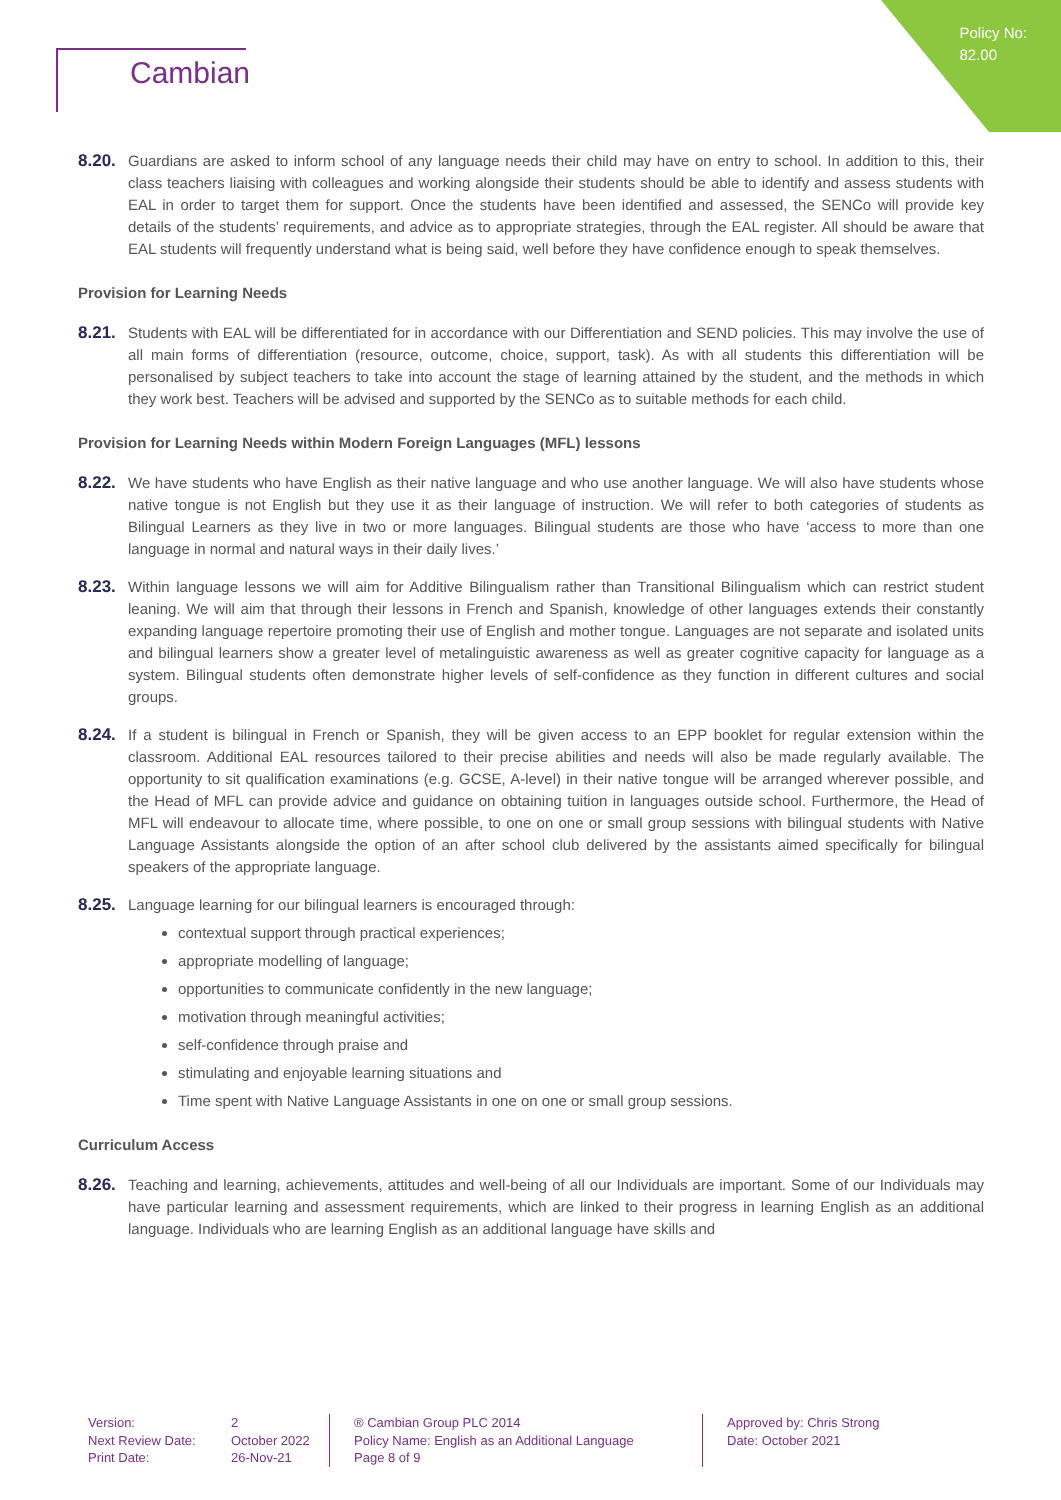Policy No:
82.00
Cambian
8.20.
Guardians are asked to inform school of any language needs their child may have on entry to school. In addition to this, their class teachers liaising with colleagues and working alongside their students should be able to identify and assess students with EAL in order to target them for support. Once the students have been identified and assessed, the SENCo will provide key details of the students’ requirements, and advice as to appropriate strategies, through the EAL register. All should be aware that EAL students will frequently understand what is being said, well before they have confidence enough to speak themselves.
Provision for Learning Needs
8.21.
Students with EAL will be differentiated for in accordance with our Differentiation and SEND policies. This may involve the use of all main forms of differentiation (resource, outcome, choice, support, task). As with all students this differentiation will be personalised by subject teachers to take into account the stage of learning attained by the student, and the methods in which they work best. Teachers will be advised and supported by the SENCo as to suitable methods for each child.
Provision for Learning Needs within Modern Foreign Languages (MFL) lessons
8.22.
We have students who have English as their native language and who use another language. We will also have students whose native tongue is not English but they use it as their language of instruction. We will refer to both categories of students as Bilingual Learners as they live in two or more languages. Bilingual students are those who have ‘access to more than one language in normal and natural ways in their daily lives.’
8.23.
Within language lessons we will aim for Additive Bilingualism rather than Transitional Bilingualism which can restrict student leaning. We will aim that through their lessons in French and Spanish, knowledge of other languages extends their constantly expanding language repertoire promoting their use of English and mother tongue. Languages are not separate and isolated units and bilingual learners show a greater level of metalinguistic awareness as well as greater cognitive capacity for language as a system. Bilingual students often demonstrate higher levels of self-confidence as they function in different cultures and social groups.
8.24.
If a student is bilingual in French or Spanish, they will be given access to an EPP booklet for regular extension within the classroom. Additional EAL resources tailored to their precise abilities and needs will also be made regularly available. The opportunity to sit qualification examinations (e.g. GCSE, A-level) in their native tongue will be arranged wherever possible, and the Head of MFL can provide advice and guidance on obtaining tuition in languages outside school. Furthermore, the Head of MFL will endeavour to allocate time, where possible, to one on one or small group sessions with bilingual students with Native Language Assistants alongside the option of an after school club delivered by the assistants aimed specifically for bilingual speakers of the appropriate language.
8.25.
Language learning for our bilingual learners is encouraged through:
contextual support through practical experiences;
appropriate modelling of language;
opportunities to communicate confidently in the new language;
motivation through meaningful activities;
self-confidence through praise and
stimulating and enjoyable learning situations and
Time spent with Native Language Assistants in one on one or small group sessions.
Curriculum Access
8.26.
Teaching and learning, achievements, attitudes and well-being of all our Individuals are important. Some of our Individuals may have particular learning and assessment requirements, which are linked to their progress in learning English as an additional language. Individuals who are learning English as an additional language have skills and
Version:
Next Review Date:
Print Date:
2
October 2022
26-Nov-21
® Cambian Group PLC 2014
Policy Name: English as an Additional Language
Page 8 of 9
Approved by: Chris Strong
Date: October 2021